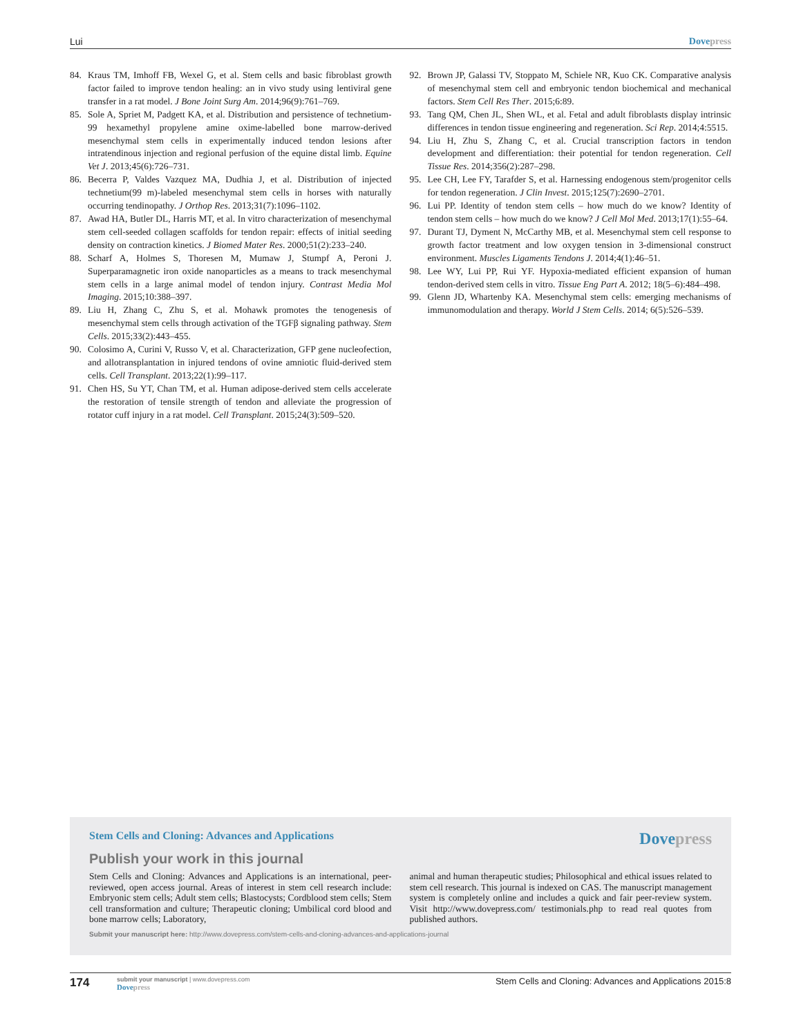Lui Dove press
84. Kraus TM, Imhoff FB, Wexel G, et al. Stem cells and basic fibroblast growth factor failed to improve tendon healing: an in vivo study using lentiviral gene transfer in a rat model. J Bone Joint Surg Am. 2014;96(9):761–769.
85. Sole A, Spriet M, Padgett KA, et al. Distribution and persistence of technetium-99 hexamethyl propylene amine oxime-labelled bone marrow-derived mesenchymal stem cells in experimentally induced tendon lesions after intratendinous injection and regional perfusion of the equine distal limb. Equine Vet J. 2013;45(6):726–731.
86. Becerra P, Valdes Vazquez MA, Dudhia J, et al. Distribution of injected technetium(99 m)-labeled mesenchymal stem cells in horses with naturally occurring tendinopathy. J Orthop Res. 2013;31(7):1096–1102.
87. Awad HA, Butler DL, Harris MT, et al. In vitro characterization of mesenchymal stem cell-seeded collagen scaffolds for tendon repair: effects of initial seeding density on contraction kinetics. J Biomed Mater Res. 2000;51(2):233–240.
88. Scharf A, Holmes S, Thoresen M, Mumaw J, Stumpf A, Peroni J. Superparamagnetic iron oxide nanoparticles as a means to track mesenchymal stem cells in a large animal model of tendon injury. Contrast Media Mol Imaging. 2015;10:388–397.
89. Liu H, Zhang C, Zhu S, et al. Mohawk promotes the tenogenesis of mesenchymal stem cells through activation of the TGFβ signaling pathway. Stem Cells. 2015;33(2):443–455.
90. Colosimo A, Curini V, Russo V, et al. Characterization, GFP gene nucleofection, and allotransplantation in injured tendons of ovine amniotic fluid-derived stem cells. Cell Transplant. 2013;22(1):99–117.
91. Chen HS, Su YT, Chan TM, et al. Human adipose-derived stem cells accelerate the restoration of tensile strength of tendon and alleviate the progression of rotator cuff injury in a rat model. Cell Transplant. 2015;24(3):509–520.
92. Brown JP, Galassi TV, Stoppato M, Schiele NR, Kuo CK. Comparative analysis of mesenchymal stem cell and embryonic tendon biochemical and mechanical factors. Stem Cell Res Ther. 2015;6:89.
93. Tang QM, Chen JL, Shen WL, et al. Fetal and adult fibroblasts display intrinsic differences in tendon tissue engineering and regeneration. Sci Rep. 2014;4:5515.
94. Liu H, Zhu S, Zhang C, et al. Crucial transcription factors in tendon development and differentiation: their potential for tendon regeneration. Cell Tissue Res. 2014;356(2):287–298.
95. Lee CH, Lee FY, Tarafder S, et al. Harnessing endogenous stem/progenitor cells for tendon regeneration. J Clin Invest. 2015;125(7):2690–2701.
96. Lui PP. Identity of tendon stem cells – how much do we know? Identity of tendon stem cells – how much do we know? J Cell Mol Med. 2013;17(1):55–64.
97. Durant TJ, Dyment N, McCarthy MB, et al. Mesenchymal stem cell response to growth factor treatment and low oxygen tension in 3-dimensional construct environment. Muscles Ligaments Tendons J. 2014;4(1):46–51.
98. Lee WY, Lui PP, Rui YF. Hypoxia-mediated efficient expansion of human tendon-derived stem cells in vitro. Tissue Eng Part A. 2012; 18(5–6):484–498.
99. Glenn JD, Whartenby KA. Mesenchymal stem cells: emerging mechanisms of immunomodulation and therapy. World J Stem Cells. 2014; 6(5):526–539.
Stem Cells and Cloning: Advances and Applications Dove press
Publish your work in this journal
Stem Cells and Cloning: Advances and Applications is an international, peer-reviewed, open access journal. Areas of interest in stem cell research include: Embryonic stem cells; Adult stem cells; Blastocysts; Cordblood stem cells; Stem cell transformation and culture; Therapeutic cloning; Umbilical cord blood and bone marrow cells; Laboratory,
animal and human therapeutic studies; Philosophical and ethical issues related to stem cell research. This journal is indexed on CAS. The manuscript management system is completely online and includes a quick and fair peer-review system. Visit http://www.dovepress.com/ testimonials.php to read real quotes from published authors.
Submit your manuscript here: http://www.dovepress.com/stem-cells-and-cloning-advances-and-applications-journal
174 submit your manuscript | www.dovepress.com
Dove press Stem Cells and Cloning: Advances and Applications 2015:8